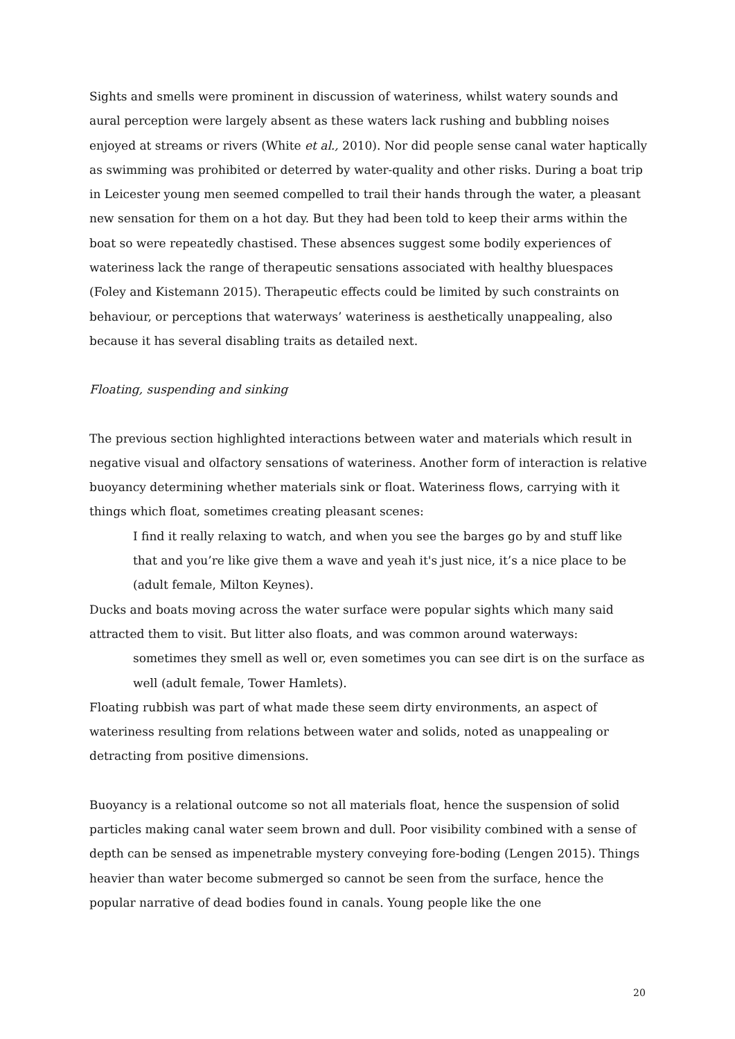Sights and smells were prominent in discussion of wateriness, whilst watery sounds and aural perception were largely absent as these waters lack rushing and bubbling noises enjoyed at streams or rivers (White et al., 2010). Nor did people sense canal water haptically as swimming was prohibited or deterred by water-quality and other risks. During a boat trip in Leicester young men seemed compelled to trail their hands through the water, a pleasant new sensation for them on a hot day. But they had been told to keep their arms within the boat so were repeatedly chastised. These absences suggest some bodily experiences of wateriness lack the range of therapeutic sensations associated with healthy bluespaces (Foley and Kistemann 2015). Therapeutic effects could be limited by such constraints on behaviour, or perceptions that waterways’ wateriness is aesthetically unappealing, also because it has several disabling traits as detailed next.
Floating, suspending and sinking
The previous section highlighted interactions between water and materials which result in negative visual and olfactory sensations of wateriness. Another form of interaction is relative buoyancy determining whether materials sink or float. Wateriness flows, carrying with it things which float, sometimes creating pleasant scenes:
I find it really relaxing to watch, and when you see the barges go by and stuff like that and you’re like give them a wave and yeah it's just nice, it’s a nice place to be (adult female, Milton Keynes).
Ducks and boats moving across the water surface were popular sights which many said attracted them to visit. But litter also floats, and was common around waterways:
sometimes they smell as well or, even sometimes you can see dirt is on the surface as well (adult female, Tower Hamlets).
Floating rubbish was part of what made these seem dirty environments, an aspect of wateriness resulting from relations between water and solids, noted as unappealing or detracting from positive dimensions.
Buoyancy is a relational outcome so not all materials float, hence the suspension of solid particles making canal water seem brown and dull. Poor visibility combined with a sense of depth can be sensed as impenetrable mystery conveying fore-boding (Lengen 2015). Things heavier than water become submerged so cannot be seen from the surface, hence the popular narrative of dead bodies found in canals. Young people like the one
20